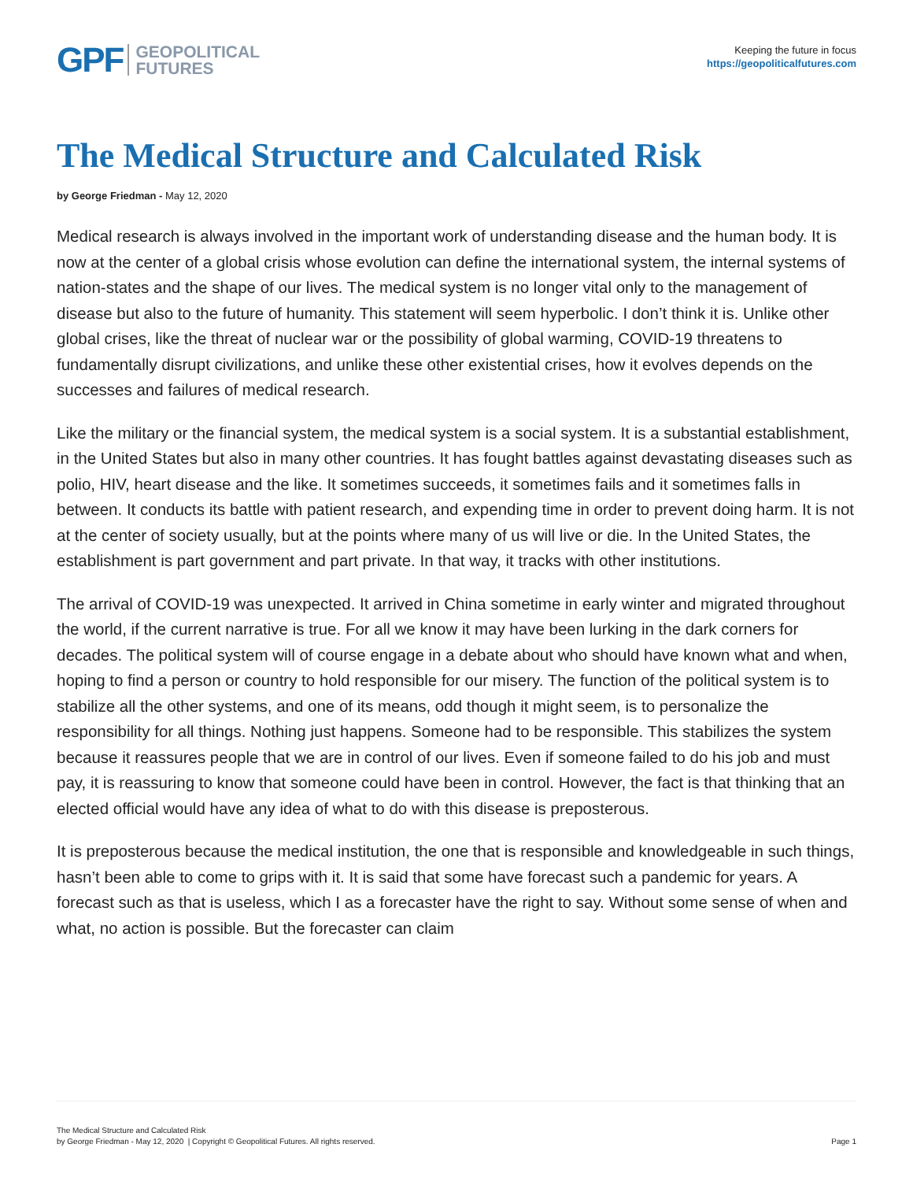GPF GEOPOLITICAL
FUTURES
Keeping the future in focus
https://geopoliticalfutures.com
The Medical Structure and Calculated Risk
by George Friedman - May 12, 2020
Medical research is always involved in the important work of understanding disease and the human body. It is now at the center of a global crisis whose evolution can define the international system, the internal systems of nation-states and the shape of our lives. The medical system is no longer vital only to the management of disease but also to the future of humanity. This statement will seem hyperbolic. I don’t think it is. Unlike other global crises, like the threat of nuclear war or the possibility of global warming, COVID-19 threatens to fundamentally disrupt civilizations, and unlike these other existential crises, how it evolves depends on the successes and failures of medical research.
Like the military or the financial system, the medical system is a social system. It is a substantial establishment, in the United States but also in many other countries. It has fought battles against devastating diseases such as polio, HIV, heart disease and the like. It sometimes succeeds, it sometimes fails and it sometimes falls in between. It conducts its battle with patient research, and expending time in order to prevent doing harm. It is not at the center of society usually, but at the points where many of us will live or die. In the United States, the establishment is part government and part private. In that way, it tracks with other institutions.
The arrival of COVID-19 was unexpected. It arrived in China sometime in early winter and migrated throughout the world, if the current narrative is true. For all we know it may have been lurking in the dark corners for decades. The political system will of course engage in a debate about who should have known what and when, hoping to find a person or country to hold responsible for our misery. The function of the political system is to stabilize all the other systems, and one of its means, odd though it might seem, is to personalize the responsibility for all things. Nothing just happens. Someone had to be responsible. This stabilizes the system because it reassures people that we are in control of our lives. Even if someone failed to do his job and must pay, it is reassuring to know that someone could have been in control. However, the fact is that thinking that an elected official would have any idea of what to do with this disease is preposterous.
It is preposterous because the medical institution, the one that is responsible and knowledgeable in such things, hasn’t been able to come to grips with it. It is said that some have forecast such a pandemic for years. A forecast such as that is useless, which I as a forecaster have the right to say. Without some sense of when and what, no action is possible. But the forecaster can claim
The Medical Structure and Calculated Risk
by George Friedman - May 12, 2020 | Copyright © Geopolitical Futures. All rights reserved.
Page 1